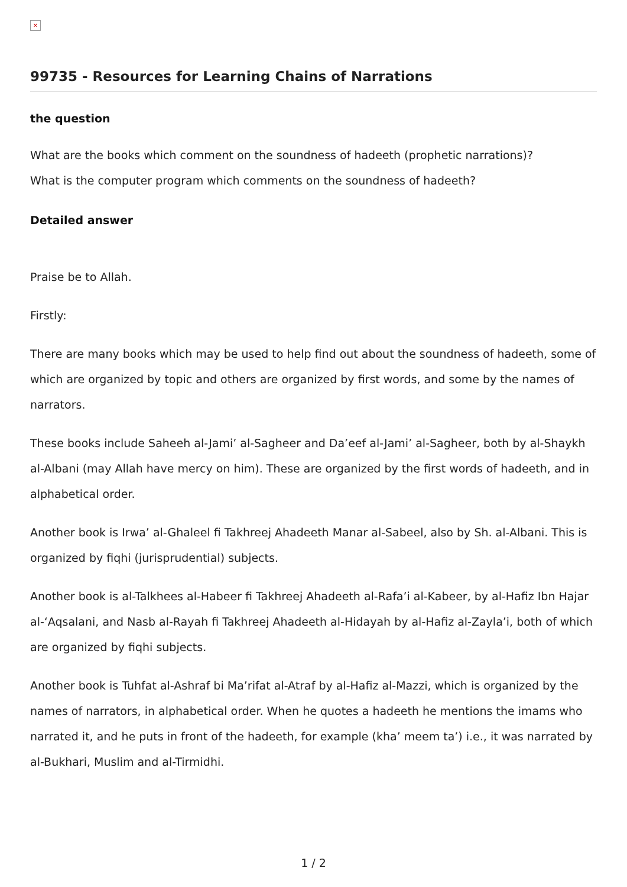×
99735 - Resources for Learning Chains of Narrations
the question
What are the books which comment on the soundness of hadeeth (prophetic narrations)?
What is the computer program which comments on the soundness of hadeeth?
Detailed answer
Praise be to Allah.
Firstly:
There are many books which may be used to help find out about the soundness of hadeeth, some of which are organized by topic and others are organized by first words, and some by the names of narrators.
These books include Saheeh al-Jami’ al-Sagheer and Da’eef al-Jami’ al-Sagheer, both by al-Shaykh al-Albani (may Allah have mercy on him). These are organized by the first words of hadeeth, and in alphabetical order.
Another book is Irwa’ al-Ghaleel fi Takhreej Ahadeeth Manar al-Sabeel, also by Sh. al-Albani. This is organized by fiqhi (jurisprudential) subjects.
Another book is al-Talkhees al-Habeer fi Takhreej Ahadeeth al-Rafa’i al-Kabeer, by al-Hafiz Ibn Hajar al-‘Aqsalani, and Nasb al-Rayah fi Takhreej Ahadeeth al-Hidayah by al-Hafiz al-Zayla’i, both of which are organized by fiqhi subjects.
Another book is Tuhfat al-Ashraf bi Ma’rifat al-Atraf by al-Hafiz al-Mazzi, which is organized by the names of narrators, in alphabetical order. When he quotes a hadeeth he mentions the imams who narrated it, and he puts in front of the hadeeth, for example (kha’ meem ta’) i.e., it was narrated by al-Bukhari, Muslim and al-Tirmidhi.
1 / 2